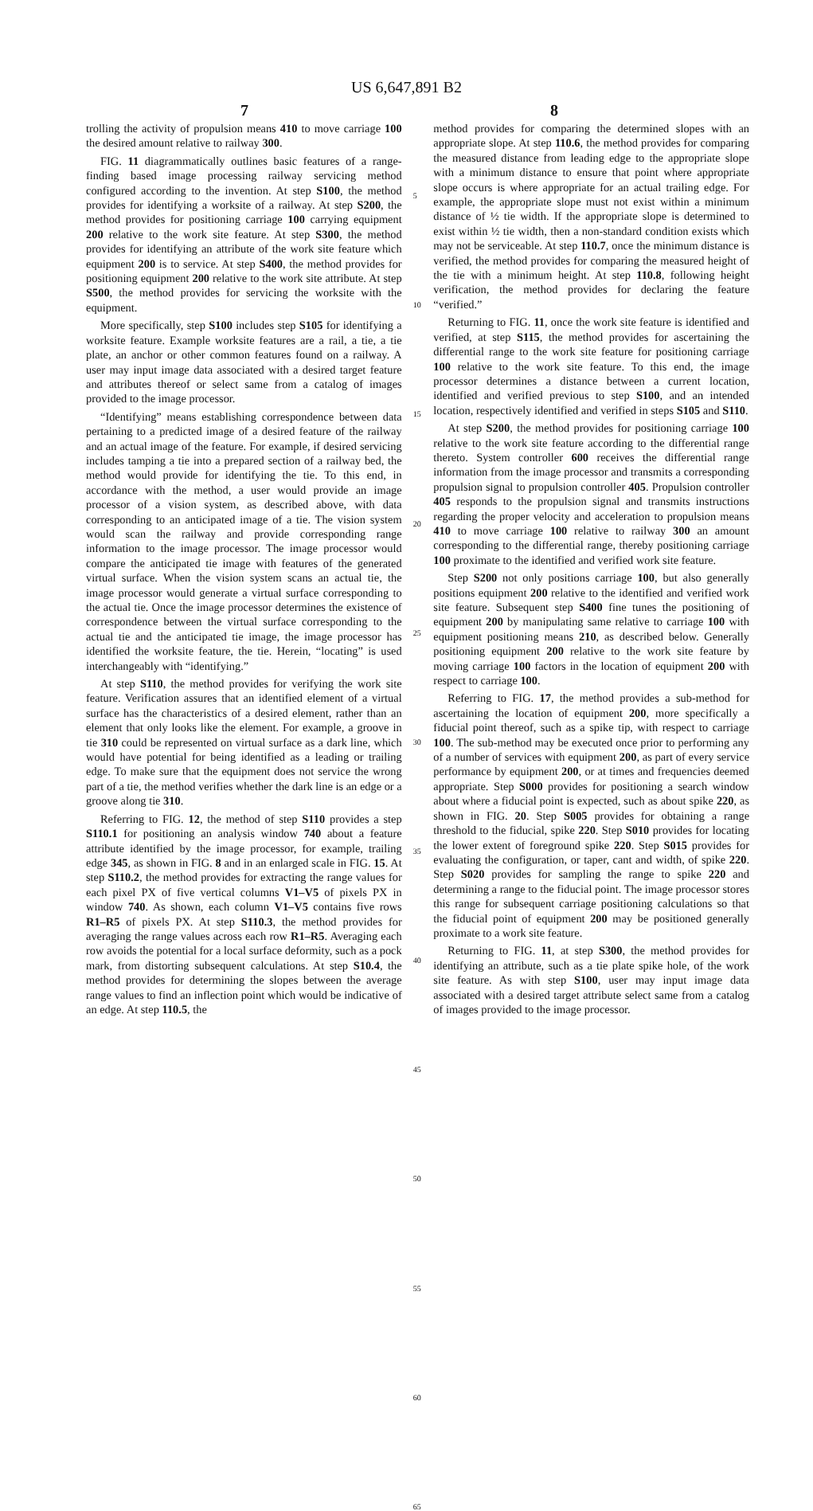US 6,647,891 B2
7 8
trolling the activity of propulsion means 410 to move carriage 100 the desired amount relative to railway 300.
FIG. 11 diagrammatically outlines basic features of a range-finding based image processing railway servicing method configured according to the invention. At step S100, the method provides for identifying a worksite of a railway. At step S200, the method provides for positioning carriage 100 carrying equipment 200 relative to the work site feature. At step S300, the method provides for identifying an attribute of the work site feature which equipment 200 is to service. At step S400, the method provides for positioning equipment 200 relative to the work site attribute. At step S500, the method provides for servicing the worksite with the equipment.
More specifically, step S100 includes step S105 for identifying a worksite feature. Example worksite features are a rail, a tie, a tie plate, an anchor or other common features found on a railway. A user may input image data associated with a desired target feature and attributes thereof or select same from a catalog of images provided to the image processor.
“Identifying” means establishing correspondence between data pertaining to a predicted image of a desired feature of the railway and an actual image of the feature. For example, if desired servicing includes tamping a tie into a prepared section of a railway bed, the method would provide for identifying the tie. To this end, in accordance with the method, a user would provide an image processor of a vision system, as described above, with data corresponding to an anticipated image of a tie. The vision system would scan the railway and provide corresponding range information to the image processor. The image processor would compare the anticipated tie image with features of the generated virtual surface. When the vision system scans an actual tie, the image processor would generate a virtual surface corresponding to the actual tie. Once the image processor determines the existence of correspondence between the virtual surface corresponding to the actual tie and the anticipated tie image, the image processor has identified the worksite feature, the tie. Herein, “locating” is used interchangeably with “identifying.”
At step S110, the method provides for verifying the work site feature. Verification assures that an identified element of a virtual surface has the characteristics of a desired element, rather than an element that only looks like the element. For example, a groove in tie 310 could be represented on virtual surface as a dark line, which would have potential for being identified as a leading or trailing edge. To make sure that the equipment does not service the wrong part of a tie, the method verifies whether the dark line is an edge or a groove along tie 310.
Referring to FIG. 12, the method of step S110 provides a step S110.1 for positioning an analysis window 740 about a feature attribute identified by the image processor, for example, trailing edge 345, as shown in FIG. 8 and in an enlarged scale in FIG. 15. At step S110.2, the method provides for extracting the range values for each pixel PX of five vertical columns V1–V5 of pixels PX in window 740. As shown, each column V1–V5 contains five rows R1–R5 of pixels PX. At step S110.3, the method provides for averaging the range values across each row R1–R5. Averaging each row avoids the potential for a local surface deformity, such as a pock mark, from distorting subsequent calculations. At step S10.4, the method provides for determining the slopes between the average range values to find an inflection point which would be indicative of an edge. At step 110.5, the
5
10
15
20
25
30
35
40
45
50
55
60
65
method provides for comparing the determined slopes with an appropriate slope. At step 110.6, the method provides for comparing the measured distance from leading edge to the appropriate slope with a minimum distance to ensure that point where appropriate slope occurs is where appropriate for an actual trailing edge. For example, the appropriate slope must not exist within a minimum distance of ½ tie width. If the appropriate slope is determined to exist within ½ tie width, then a non-standard condition exists which may not be serviceable. At step 110.7, once the minimum distance is verified, the method provides for comparing the measured height of the tie with a minimum height. At step 110.8, following height verification, the method provides for declaring the feature “verified.”
Returning to FIG. 11, once the work site feature is identified and verified, at step S115, the method provides for ascertaining the differential range to the work site feature for positioning carriage 100 relative to the work site feature. To this end, the image processor determines a distance between a current location, identified and verified previous to step S100, and an intended location, respectively identified and verified in steps S105 and S110.
At step S200, the method provides for positioning carriage 100 relative to the work site feature according to the differential range thereto. System controller 600 receives the differential range information from the image processor and transmits a corresponding propulsion signal to propulsion controller 405. Propulsion controller 405 responds to the propulsion signal and transmits instructions regarding the proper velocity and acceleration to propulsion means 410 to move carriage 100 relative to railway 300 an amount corresponding to the differential range, thereby positioning carriage 100 proximate to the identified and verified work site feature.
Step S200 not only positions carriage 100, but also generally positions equipment 200 relative to the identified and verified work site feature. Subsequent step S400 fine tunes the positioning of equipment 200 by manipulating same relative to carriage 100 with equipment positioning means 210, as described below. Generally positioning equipment 200 relative to the work site feature by moving carriage 100 factors in the location of equipment 200 with respect to carriage 100.
Referring to FIG. 17, the method provides a sub-method for ascertaining the location of equipment 200, more specifically a fiducial point thereof, such as a spike tip, with respect to carriage 100. The sub-method may be executed once prior to performing any of a number of services with equipment 200, as part of every service performance by equipment 200, or at times and frequencies deemed appropriate. Step S000 provides for positioning a search window about where a fiducial point is expected, such as about spike 220, as shown in FIG. 20. Step S005 provides for obtaining a range threshold to the fiducial, spike 220. Step S010 provides for locating the lower extent of foreground spike 220. Step S015 provides for evaluating the configuration, or taper, cant and width, of spike 220. Step S020 provides for sampling the range to spike 220 and determining a range to the fiducial point. The image processor stores this range for subsequent carriage positioning calculations so that the fiducial point of equipment 200 may be positioned generally proximate to a work site feature.
Returning to FIG. 11, at step S300, the method provides for identifying an attribute, such as a tie plate spike hole, of the work site feature. As with step S100, user may input image data associated with a desired target attribute select same from a catalog of images provided to the image processor.